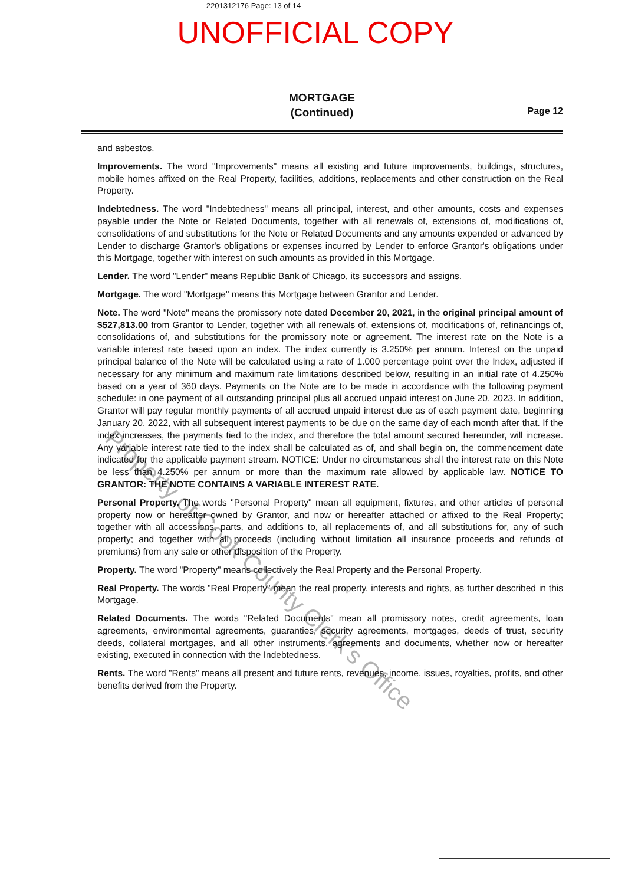2201312176 Page: 13 of 14
UNOFFICIAL COPY
MORTGAGE
(Continued)
Page 12
and asbestos.
Improvements. The word "Improvements" means all existing and future improvements, buildings, structures, mobile homes affixed on the Real Property, facilities, additions, replacements and other construction on the Real Property.
Indebtedness. The word "Indebtedness" means all principal, interest, and other amounts, costs and expenses payable under the Note or Related Documents, together with all renewals of, extensions of, modifications of, consolidations of and substitutions for the Note or Related Documents and any amounts expended or advanced by Lender to discharge Grantor's obligations or expenses incurred by Lender to enforce Grantor's obligations under this Mortgage, together with interest on such amounts as provided in this Mortgage.
Lender. The word "Lender" means Republic Bank of Chicago, its successors and assigns.
Mortgage. The word "Mortgage" means this Mortgage between Grantor and Lender.
Note. The word "Note" means the promissory note dated December 20, 2021, in the original principal amount of $527,813.00 from Grantor to Lender, together with all renewals of, extensions of, modifications of, refinancings of, consolidations of, and substitutions for the promissory note or agreement. The interest rate on the Note is a variable interest rate based upon an index. The index currently is 3.250% per annum. Interest on the unpaid principal balance of the Note will be calculated using a rate of 1.000 percentage point over the Index, adjusted if necessary for any minimum and maximum rate limitations described below, resulting in an initial rate of 4.250% based on a year of 360 days. Payments on the Note are to be made in accordance with the following payment schedule: in one payment of all outstanding principal plus all accrued unpaid interest on June 20, 2023. In addition, Grantor will pay regular monthly payments of all accrued unpaid interest due as of each payment date, beginning January 20, 2022, with all subsequent interest payments to be due on the same day of each month after that. If the index increases, the payments tied to the index, and therefore the total amount secured hereunder, will increase. Any variable interest rate tied to the index shall be calculated as of, and shall begin on, the commencement date indicated for the applicable payment stream. NOTICE: Under no circumstances shall the interest rate on this Note be less than 4.250% per annum or more than the maximum rate allowed by applicable law. NOTICE TO GRANTOR: THE NOTE CONTAINS A VARIABLE INTEREST RATE.
Personal Property. The words "Personal Property" mean all equipment, fixtures, and other articles of personal property now or hereafter owned by Grantor, and now or hereafter attached or affixed to the Real Property; together with all accessions, parts, and additions to, all replacements of, and all substitutions for, any of such property; and together with all proceeds (including without limitation all insurance proceeds and refunds of premiums) from any sale or other disposition of the Property.
Property. The word "Property" means collectively the Real Property and the Personal Property.
Real Property. The words "Real Property" mean the real property, interests and rights, as further described in this Mortgage.
Related Documents. The words "Related Documents" mean all promissory notes, credit agreements, loan agreements, environmental agreements, guaranties, security agreements, mortgages, deeds of trust, security deeds, collateral mortgages, and all other instruments, agreements and documents, whether now or hereafter existing, executed in connection with the Indebtedness.
Rents. The word "Rents" means all present and future rents, revenues, income, issues, royalties, profits, and other benefits derived from the Property.
Property of Cook County Clerk's Office